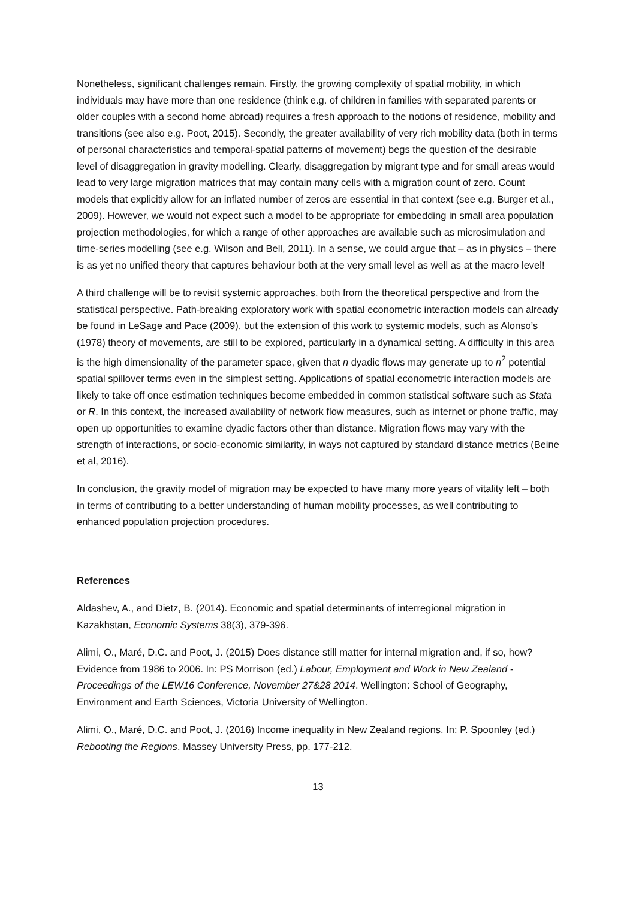Nonetheless, significant challenges remain. Firstly, the growing complexity of spatial mobility, in which individuals may have more than one residence (think e.g. of children in families with separated parents or older couples with a second home abroad) requires a fresh approach to the notions of residence, mobility and transitions (see also e.g. Poot, 2015). Secondly, the greater availability of very rich mobility data (both in terms of personal characteristics and temporal-spatial patterns of movement) begs the question of the desirable level of disaggregation in gravity modelling. Clearly, disaggregation by migrant type and for small areas would lead to very large migration matrices that may contain many cells with a migration count of zero. Count models that explicitly allow for an inflated number of zeros are essential in that context (see e.g. Burger et al., 2009). However, we would not expect such a model to be appropriate for embedding in small area population projection methodologies, for which a range of other approaches are available such as microsimulation and time-series modelling (see e.g. Wilson and Bell, 2011). In a sense, we could argue that – as in physics – there is as yet no unified theory that captures behaviour both at the very small level as well as at the macro level!
A third challenge will be to revisit systemic approaches, both from the theoretical perspective and from the statistical perspective. Path-breaking exploratory work with spatial econometric interaction models can already be found in LeSage and Pace (2009), but the extension of this work to systemic models, such as Alonso’s (1978) theory of movements, are still to be explored, particularly in a dynamical setting. A difficulty in this area is the high dimensionality of the parameter space, given that n dyadic flows may generate up to n<sup>2</sup> potential spatial spillover terms even in the simplest setting. Applications of spatial econometric interaction models are likely to take off once estimation techniques become embedded in common statistical software such as Stata or R. In this context, the increased availability of network flow measures, such as internet or phone traffic, may open up opportunities to examine dyadic factors other than distance. Migration flows may vary with the strength of interactions, or socio-economic similarity, in ways not captured by standard distance metrics (Beine et al, 2016).
In conclusion, the gravity model of migration may be expected to have many more years of vitality left – both in terms of contributing to a better understanding of human mobility processes, as well contributing to enhanced population projection procedures.
References
Aldashev, A., and Dietz, B. (2014). Economic and spatial determinants of interregional migration in Kazakhstan, Economic Systems 38(3), 379-396.
Alimi, O., Maré, D.C. and Poot, J. (2015) Does distance still matter for internal migration and, if so, how? Evidence from 1986 to 2006. In: PS Morrison (ed.) Labour, Employment and Work in New Zealand - Proceedings of the LEW16 Conference, November 27&28 2014. Wellington: School of Geography, Environment and Earth Sciences, Victoria University of Wellington.
Alimi, O., Maré, D.C. and Poot, J. (2016) Income inequality in New Zealand regions. In: P. Spoonley (ed.) Rebooting the Regions. Massey University Press, pp. 177-212.
13